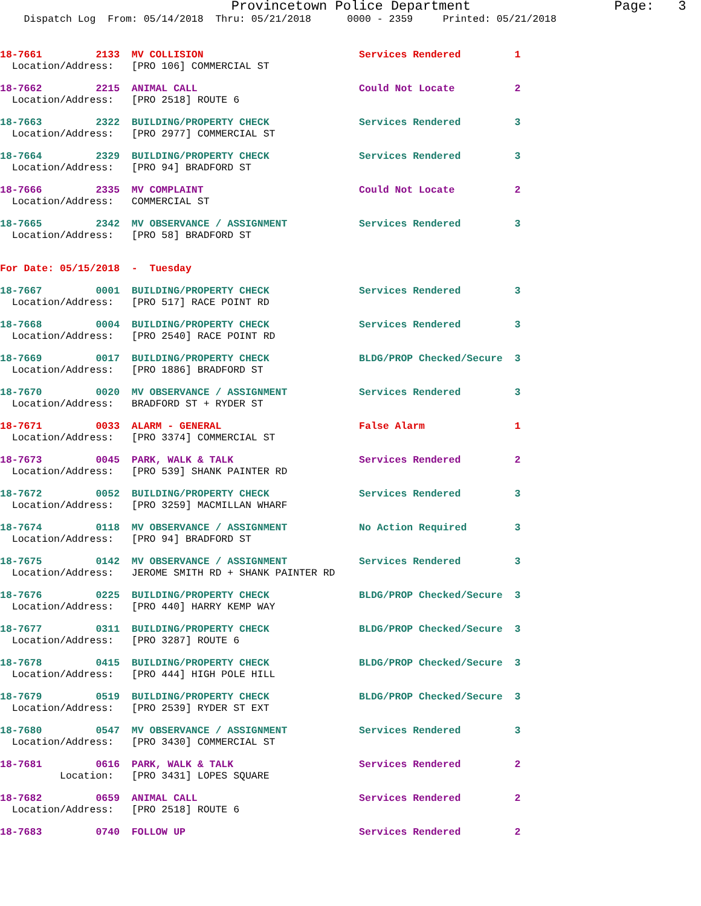Provincetown Police Department                  Page:   3
    Dispatch Log  From: 05/14/2018  Thru: 05/21/2018      0000 - 2359     Printed: 05/21/2018
18-7661         2133  MV COLLISION                          Services Rendered         1
  Location/Address:   [PRO 106] COMMERCIAL ST
18-7662         2215  ANIMAL CALL                           Could Not Locate          2
  Location/Address:   [PRO 2518] ROUTE 6
18-7663         2322  BUILDING/PROPERTY CHECK               Services Rendered         3
  Location/Address:   [PRO 2977] COMMERCIAL ST
18-7664         2329  BUILDING/PROPERTY CHECK               Services Rendered         3
  Location/Address:   [PRO 94] BRADFORD ST
18-7666         2335  MV COMPLAINT                          Could Not Locate          2
  Location/Address:   COMMERCIAL ST
18-7665         2342  MV OBSERVANCE / ASSIGNMENT            Services Rendered         3
  Location/Address:   [PRO 58] BRADFORD ST
For Date: 05/15/2018  -  Tuesday
18-7667         0001  BUILDING/PROPERTY CHECK               Services Rendered         3
  Location/Address:   [PRO 517] RACE POINT RD
18-7668         0004  BUILDING/PROPERTY CHECK               Services Rendered         3
  Location/Address:   [PRO 2540] RACE POINT RD
18-7669         0017  BUILDING/PROPERTY CHECK               BLDG/PROP Checked/Secure  3
  Location/Address:   [PRO 1886] BRADFORD ST
18-7670         0020  MV OBSERVANCE / ASSIGNMENT            Services Rendered         3
  Location/Address:   BRADFORD ST + RYDER ST
18-7671         0033  ALARM - GENERAL                       False Alarm               1
  Location/Address:   [PRO 3374] COMMERCIAL ST
18-7673         0045  PARK, WALK & TALK                     Services Rendered         2
  Location/Address:   [PRO 539] SHANK PAINTER RD
18-7672         0052  BUILDING/PROPERTY CHECK               Services Rendered         3
  Location/Address:   [PRO 3259] MACMILLAN WHARF
18-7674         0118  MV OBSERVANCE / ASSIGNMENT            No Action Required        3
  Location/Address:   [PRO 94] BRADFORD ST
18-7675         0142  MV OBSERVANCE / ASSIGNMENT            Services Rendered         3
  Location/Address:   JEROME SMITH RD + SHANK PAINTER RD
18-7676         0225  BUILDING/PROPERTY CHECK               BLDG/PROP Checked/Secure  3
  Location/Address:   [PRO 440] HARRY KEMP WAY
18-7677         0311  BUILDING/PROPERTY CHECK               BLDG/PROP Checked/Secure  3
  Location/Address:   [PRO 3287] ROUTE 6
18-7678         0415  BUILDING/PROPERTY CHECK               BLDG/PROP Checked/Secure  3
  Location/Address:   [PRO 444] HIGH POLE HILL
18-7679         0519  BUILDING/PROPERTY CHECK               BLDG/PROP Checked/Secure  3
  Location/Address:   [PRO 2539] RYDER ST EXT
18-7680         0547  MV OBSERVANCE / ASSIGNMENT            Services Rendered         3
  Location/Address:   [PRO 3430] COMMERCIAL ST
18-7681         0616  PARK, WALK & TALK                     Services Rendered         2
          Location:   [PRO 3431] LOPES SQUARE
18-7682         0659  ANIMAL CALL                           Services Rendered         2
  Location/Address:   [PRO 2518] ROUTE 6
18-7683         0740  FOLLOW UP                             Services Rendered         2